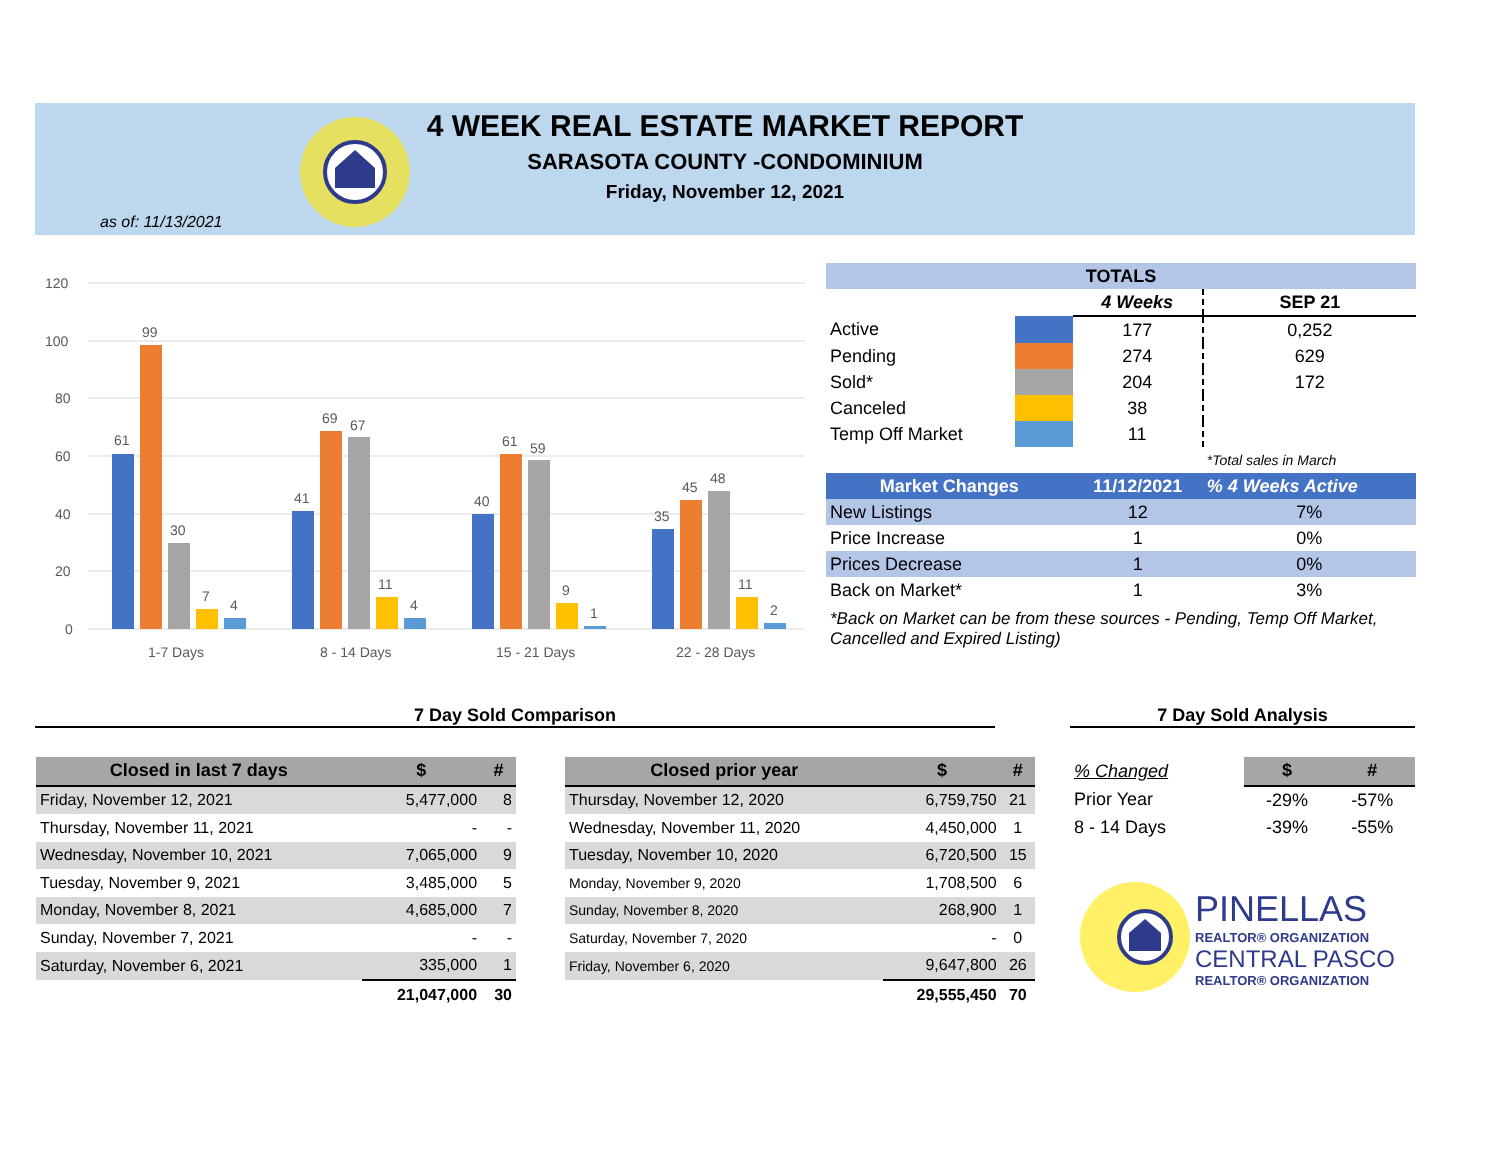4 WEEK REAL ESTATE MARKET REPORT
SARASOTA COUNTY -CONDOMINIUM
Friday, November 12, 2021
as of: 11/13/2021
120
100
80
60
40
20
0
61
99
30
7
4
1-7 Days
41
69
67
11
4
8 - 14 Days
40
61
59
9
1
15 - 21 Days
35
45
48
11
2
22 - 28 Days
| TOTALS | | | |
| | | 4 Weeks | SEP 21 |
| Active | | 177 | 0,252 |
| Pending | | 274 | 629 |
| Sold* | | 204 | 172 |
| Canceled | | 38 | |
| Temp Off Market | | 11 | |
| | | | *Total sales in March |
| Market Changes | | 11/12/2021 | % 4 Weeks Active |
| New Listings | | 12 | 7% |
| Price Increase | | 1 | 0% |
| Prices Decrease | | 1 | 0% |
| Back on Market* | | 1 | 3% |
*Back on Market can be from these sources - Pending, Temp Off Market, Cancelled and Expired Listing)
7 Day Sold Comparison 7 Day Sold Analysis
| Closed in last 7 days | $ | # |
| --- | --- | --- |
| Friday, November 12, 2021 | 5,477,000 | 8 |
| Thursday, November 11, 2021 | - | - |
| Wednesday, November 10, 2021 | 7,065,000 | 9 |
| Tuesday, November 9, 2021 | 3,485,000 | 5 |
| Monday, November 8, 2021 | 4,685,000 | 7 |
| Sunday, November 7, 2021 | - | - |
| Saturday, November 6, 2021 | 335,000 | 1 |
| | 21,047,000 | 30 |
| Closed prior year | $ | # |
| --- | --- | --- |
| Thursday, November 12, 2020 | 6,759,750 | 21 |
| Wednesday, November 11, 2020 | 4,450,000 | 1 |
| Tuesday, November 10, 2020 | 6,720,500 | 15 |
| Monday, November 9, 2020 | 1,708,500 | 6 |
| Sunday, November 8, 2020 | 268,900 | 1 |
| Saturday, November 7, 2020 | - | 0 |
| Friday, November 6, 2020 | 9,647,800 | 26 |
| | 29,555,450 | 70 |
| % Changed | $ | # |
| Prior Year | -29% | -57% |
| 8 - 14 Days | -39% | -55% |
PINELLAS
REALTOR® ORGANIZATION
CENTRAL PASCO
REALTOR® ORGANIZATION